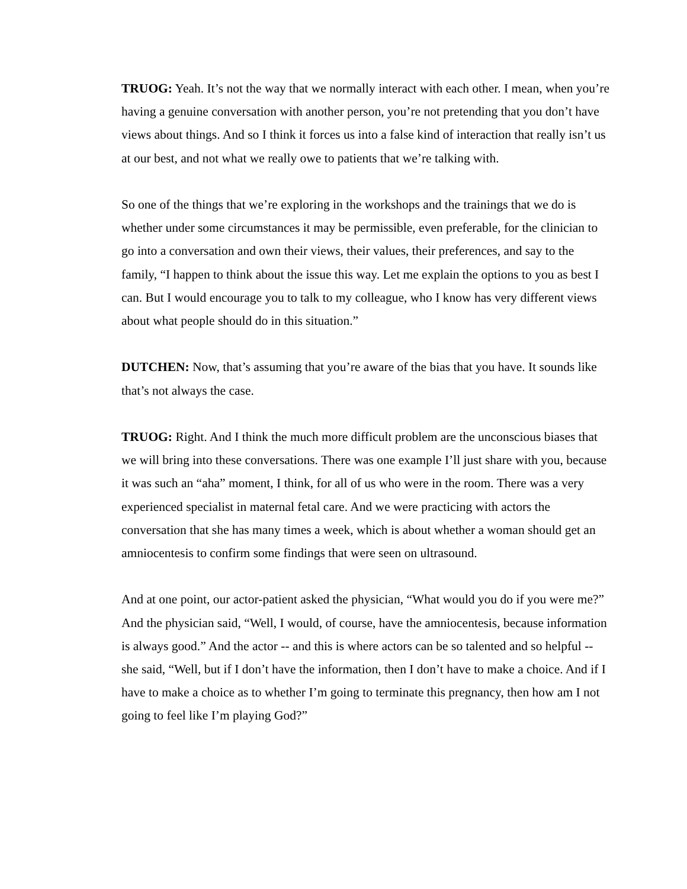TRUOG: Yeah. It’s not the way that we normally interact with each other. I mean, when you’re having a genuine conversation with another person, you’re not pretending that you don’t have views about things. And so I think it forces us into a false kind of interaction that really isn’t us at our best, and not what we really owe to patients that we’re talking with.
So one of the things that we’re exploring in the workshops and the trainings that we do is whether under some circumstances it may be permissible, even preferable, for the clinician to go into a conversation and own their views, their values, their preferences, and say to the family, “I happen to think about the issue this way. Let me explain the options to you as best I can. But I would encourage you to talk to my colleague, who I know has very different views about what people should do in this situation.”
DUTCHEN: Now, that’s assuming that you’re aware of the bias that you have. It sounds like that’s not always the case.
TRUOG: Right. And I think the much more difficult problem are the unconscious biases that we will bring into these conversations. There was one example I’ll just share with you, because it was such an “aha” moment, I think, for all of us who were in the room. There was a very experienced specialist in maternal fetal care. And we were practicing with actors the conversation that she has many times a week, which is about whether a woman should get an amniocentesis to confirm some findings that were seen on ultrasound.
And at one point, our actor-patient asked the physician, “What would you do if you were me?” And the physician said, “Well, I would, of course, have the amniocentesis, because information is always good.” And the actor -- and this is where actors can be so talented and so helpful -- she said, “Well, but if I don’t have the information, then I don’t have to make a choice. And if I have to make a choice as to whether I’m going to terminate this pregnancy, then how am I not going to feel like I’m playing God?”